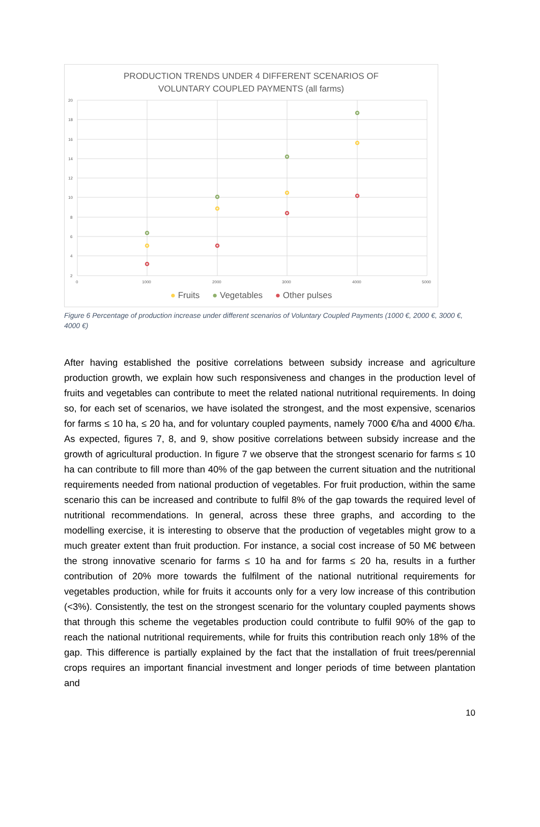PRODUCTION TRENDS UNDER 4 DIFFERENT SCENARIOS OF
VOLUNTARY COUPLED PAYMENTS (all farms)
20
18
16
14
12
10
8
6
4
2
0
1000
2000
3000
4000
5000
● Fruits ● Vegetables ● Other pulses
Figure 6 Percentage of production increase under different scenarios of Voluntary Coupled Payments (1000 €, 2000 €, 3000 €, 4000 €)
After having established the positive correlations between subsidy increase and agriculture production growth, we explain how such responsiveness and changes in the production level of fruits and vegetables can contribute to meet the related national nutritional requirements. In doing so, for each set of scenarios, we have isolated the strongest, and the most expensive, scenarios for farms ≤ 10 ha, ≤ 20 ha, and for voluntary coupled payments, namely 7000 €/ha and 4000 €/ha. As expected, figures 7, 8, and 9, show positive correlations between subsidy increase and the growth of agricultural production. In figure 7 we observe that the strongest scenario for farms ≤ 10 ha can contribute to fill more than 40% of the gap between the current situation and the nutritional requirements needed from national production of vegetables. For fruit production, within the same scenario this can be increased and contribute to fulfil 8% of the gap towards the required level of nutritional recommendations. In general, across these three graphs, and according to the modelling exercise, it is interesting to observe that the production of vegetables might grow to a much greater extent than fruit production. For instance, a social cost increase of 50 M€ between the strong innovative scenario for farms ≤ 10 ha and for farms ≤ 20 ha, results in a further contribution of 20% more towards the fulfilment of the national nutritional requirements for vegetables production, while for fruits it accounts only for a very low increase of this contribution (<3%). Consistently, the test on the strongest scenario for the voluntary coupled payments shows that through this scheme the vegetables production could contribute to fulfil 90% of the gap to reach the national nutritional requirements, while for fruits this contribution reach only 18% of the gap. This difference is partially explained by the fact that the installation of fruit trees/perennial crops requires an important financial investment and longer periods of time between plantation and
10